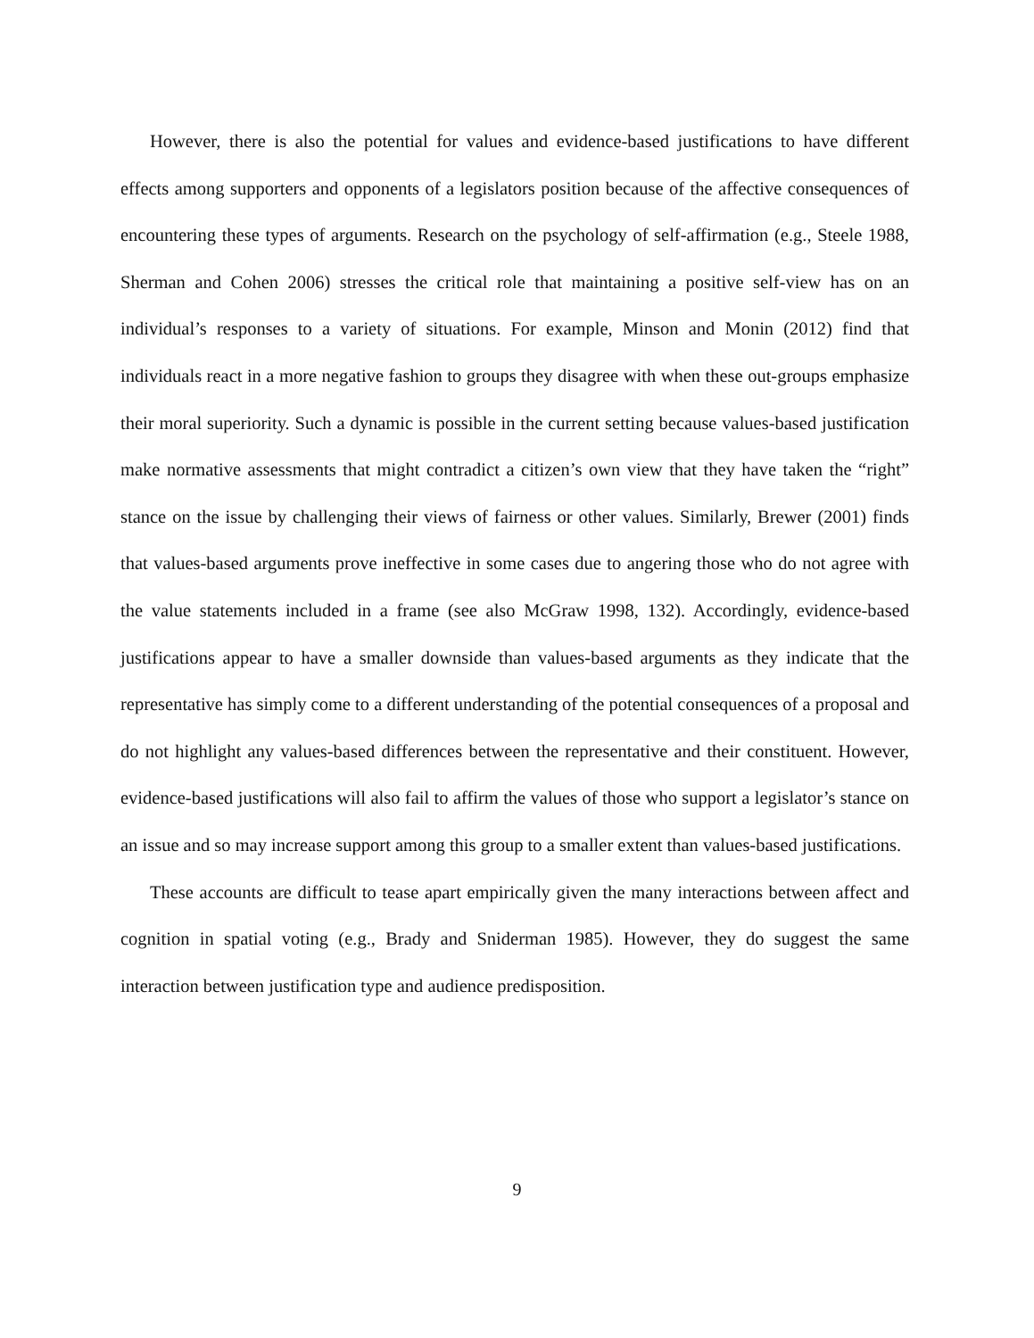However, there is also the potential for values and evidence-based justifications to have different effects among supporters and opponents of a legislators position because of the affective consequences of encountering these types of arguments. Research on the psychology of self-affirmation (e.g., Steele 1988, Sherman and Cohen 2006) stresses the critical role that maintaining a positive self-view has on an individual’s responses to a variety of situations. For example, Minson and Monin (2012) find that individuals react in a more negative fashion to groups they disagree with when these out-groups emphasize their moral superiority. Such a dynamic is possible in the current setting because values-based justification make normative assessments that might contradict a citizen’s own view that they have taken the “right” stance on the issue by challenging their views of fairness or other values. Similarly, Brewer (2001) finds that values-based arguments prove ineffective in some cases due to angering those who do not agree with the value statements included in a frame (see also McGraw 1998, 132). Accordingly, evidence-based justifications appear to have a smaller downside than values-based arguments as they indicate that the representative has simply come to a different understanding of the potential consequences of a proposal and do not highlight any values-based differences between the representative and their constituent. However, evidence-based justifications will also fail to affirm the values of those who support a legislator’s stance on an issue and so may increase support among this group to a smaller extent than values-based justifications.
These accounts are difficult to tease apart empirically given the many interactions between affect and cognition in spatial voting (e.g., Brady and Sniderman 1985). However, they do suggest the same interaction between justification type and audience predisposition.
9